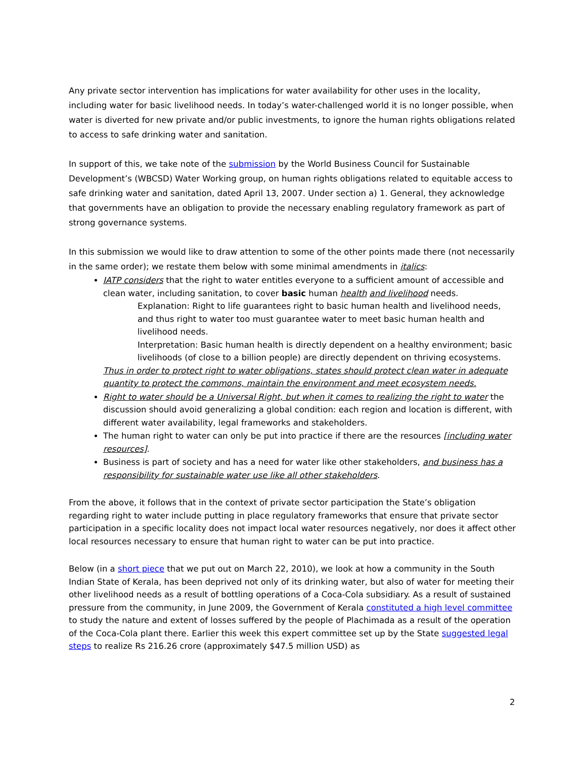Any private sector intervention has implications for water availability for other uses in the locality, including water for basic livelihood needs. In today’s water-challenged world it is no longer possible, when water is diverted for new private and/or public investments, to ignore the human rights obligations related to access to safe drinking water and sanitation.
In support of this, we take note of the submission by the World Business Council for Sustainable Development’s (WBCSD) Water Working group, on human rights obligations related to equitable access to safe drinking water and sanitation, dated April 13, 2007. Under section a) 1. General, they acknowledge that governments have an obligation to provide the necessary enabling regulatory framework as part of strong governance systems.
In this submission we would like to draw attention to some of the other points made there (not necessarily in the same order); we restate them below with some minimal amendments in italics:
IATP considers that the right to water entitles everyone to a sufficient amount of accessible and clean water, including sanitation, to cover basic human health and livelihood needs.
Explanation: Right to life guarantees right to basic human health and livelihood needs, and thus right to water too must guarantee water to meet basic human health and livelihood needs.
Interpretation: Basic human health is directly dependent on a healthy environment; basic livelihoods (of close to a billion people) are directly dependent on thriving ecosystems.
Thus in order to protect right to water obligations, states should protect clean water in adequate quantity to protect the commons, maintain the environment and meet ecosystem needs.
Right to water should be a Universal Right, but when it comes to realizing the right to water the discussion should avoid generalizing a global condition: each region and location is different, with different water availability, legal frameworks and stakeholders.
The human right to water can only be put into practice if there are the resources [including water resources].
Business is part of society and has a need for water like other stakeholders, and business has a responsibility for sustainable water use like all other stakeholders.
From the above, it follows that in the context of private sector participation the State’s obligation regarding right to water include putting in place regulatory frameworks that ensure that private sector participation in a specific locality does not impact local water resources negatively, nor does it affect other local resources necessary to ensure that human right to water can be put into practice.
Below (in a short piece that we put out on March 22, 2010), we look at how a community in the South Indian State of Kerala, has been deprived not only of its drinking water, but also of water for meeting their other livelihood needs as a result of bottling operations of a Coca-Cola subsidiary. As a result of sustained pressure from the community, in June 2009, the Government of Kerala constituted a high level committee to study the nature and extent of losses suffered by the people of Plachimada as a result of the operation of the Coca-Cola plant there. Earlier this week this expert committee set up by the State suggested legal steps to realize Rs 216.26 crore (approximately $47.5 million USD) as
2